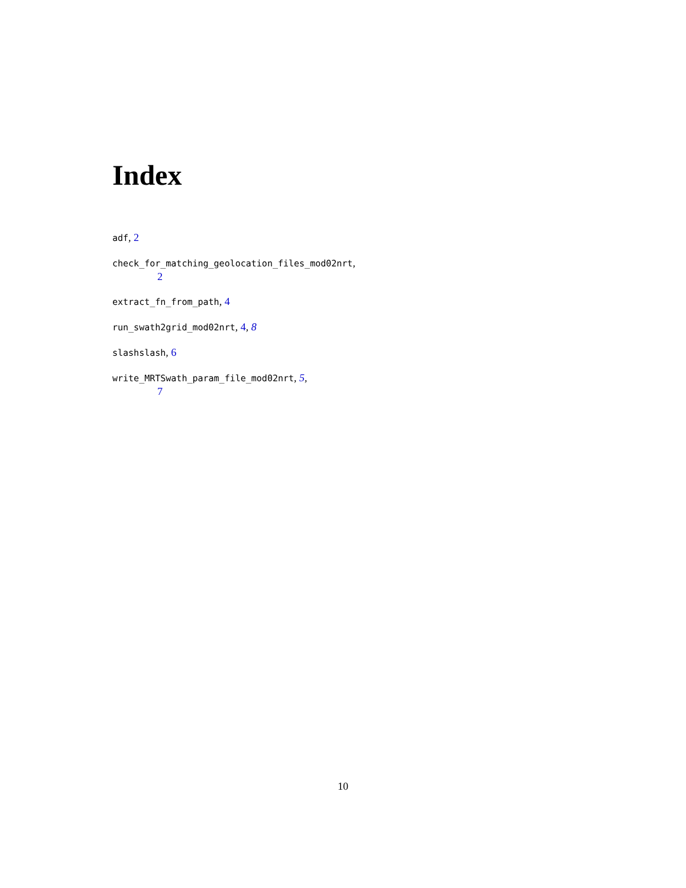Index
adf, 2
check_for_matching_geolocation_files_mod02nrt,
2
extract_fn_from_path, 4
run_swath2grid_mod02nrt, 4, 8
slashslash, 6
write_MRTSwath_param_file_mod02nrt, 5,
7
10